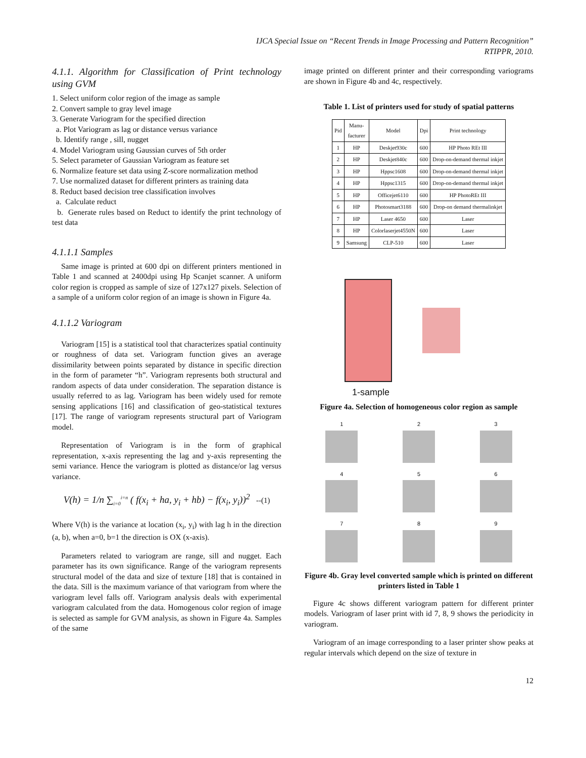IJCA Special Issue on “Recent Trends in Image Processing and Pattern Recognition”
RTIPPR, 2010.
4.1.1. Algorithm for Classification of Print technology using GVM
1. Select uniform color region of the image as sample
2. Convert sample to gray level image
3. Generate Variogram for the specified direction
a. Plot Variogram as lag or distance versus variance
b. Identify range , sill, nugget
4. Model Variogram using Gaussian curves of 5th order
5. Select parameter of Gaussian Variogram as feature set
6. Normalize feature set data using Z-score normalization method
7. Use normalized dataset for different printers as training data
8. Reduct based decision tree classification involves
a. Calculate reduct
b. Generate rules based on Reduct to identify the print technology of test data
4.1.1.1 Samples
Same image is printed at 600 dpi on different printers mentioned in Table 1 and scanned at 2400dpi using Hp Scanjet scanner. A uniform color region is cropped as sample of size of 127x127 pixels. Selection of a sample of a uniform color region of an image is shown in Figure 4a.
4.1.1.2 Variogram
Variogram [15] is a statistical tool that characterizes spatial continuity or roughness of data set. Variogram function gives an average dissimilarity between points separated by distance in specific direction in the form of parameter “h”. Variogram represents both structural and random aspects of data under consideration. The separation distance is usually referred to as lag. Variogram has been widely used for remote sensing applications [16] and classification of geo-statistical textures [17]. The range of variogram represents structural part of Variogram model.
Representation of Variogram is in the form of graphical representation, x-axis representing the lag and y-axis representing the semi variance. Hence the variogram is plotted as distance/or lag versus variance.
V(h) = 1/n ∑<sub>i=0</sub><sup>i=n</sup> ( f(x<sub>i</sub> + ha, y<sub>i</sub> + hb) − f(x<sub>i</sub>, y<sub>i</sub>))<sup>2</sup> --(1)
Where V(h) is the variance at location (x<sub>i</sub>, y<sub>i</sub>) with lag h in the direction (a, b), when a=0, b=1 the direction is OX (x-axis).
Parameters related to variogram are range, sill and nugget. Each parameter has its own significance. Range of the variogram represents structural model of the data and size of texture [18] that is contained in the data. Sill is the maximum variance of that variogram from where the variogram level falls off. Variogram analysis deals with experimental variogram calculated from the data. Homogenous color region of image is selected as sample for GVM analysis, as shown in Figure 4a. Samples of the same
image printed on different printer and their corresponding variograms are shown in Figure 4b and 4c, respectively.
Table 1. List of printers used for study of spatial patterns
| Pid | Manu- facturer | Model | Dpi | Print technology |
| --- | --- | --- | --- | --- |
| 1 | HP | Deskjet930c | 600 | HP Photo REt III |
| 2 | HP | Deskjet840c | 600 | Drop-on-demand thermal inkjet |
| 3 | HP | Hppsc1608 | 600 | Drop-on-demand thermal inkjet |
| 4 | HP | Hppsc1315 | 600 | Drop-on-demand thermal inkjet |
| 5 | HP | Officejet6110 | 600 | HP PhotoREt III |
| 6 | HP | Photosmart3188 | 600 | Drop-on demand thermalinkjet |
| 7 | HP | Laser 4650 | 600 | Laser |
| 8 | HP | Colorlaserjet4550N | 600 | Laser |
| 9 | Samsung | CLP-510 | 600 | Laser |
1-sample
Figure 4a. Selection of homogeneous color region as sample
1
2
3
4
5
6
7
8
9
Figure 4b. Gray level converted sample which is printed on different printers listed in Table 1
Figure 4c shows different variogram pattern for different printer models. Variogram of laser print with id 7, 8, 9 shows the periodicity in variogram.
Variogram of an image corresponding to a laser printer show peaks at regular intervals which depend on the size of texture in
12